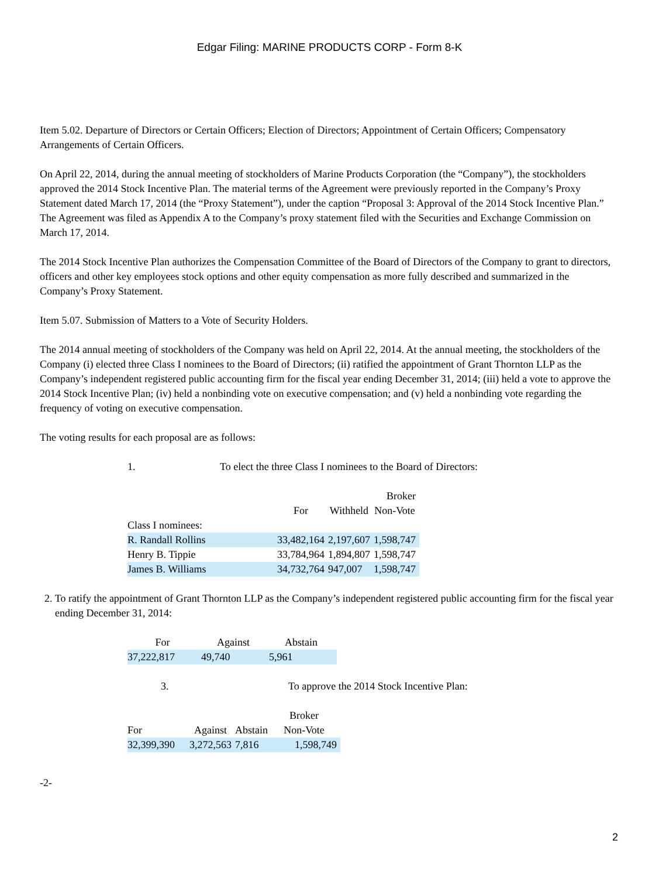Edgar Filing: MARINE PRODUCTS CORP - Form 8-K
Item 5.02. Departure of Directors or Certain Officers; Election of Directors; Appointment of Certain Officers; Compensatory Arrangements of Certain Officers.
On April 22, 2014, during the annual meeting of stockholders of Marine Products Corporation (the “Company”), the stockholders approved the 2014 Stock Incentive Plan. The material terms of the Agreement were previously reported in the Company’s Proxy Statement dated March 17, 2014 (the “Proxy Statement”), under the caption “Proposal 3: Approval of the 2014 Stock Incentive Plan.” The Agreement was filed as Appendix A to the Company’s proxy statement filed with the Securities and Exchange Commission on March 17, 2014.
The 2014 Stock Incentive Plan authorizes the Compensation Committee of the Board of Directors of the Company to grant to directors, officers and other key employees stock options and other equity compensation as more fully described and summarized in the Company’s Proxy Statement.
Item 5.07. Submission of Matters to a Vote of Security Holders.
The 2014 annual meeting of stockholders of the Company was held on April 22, 2014. At the annual meeting, the stockholders of the Company (i) elected three Class I nominees to the Board of Directors; (ii) ratified the appointment of Grant Thornton LLP as the Company’s independent registered public accounting firm for the fiscal year ending December 31, 2014; (iii) held a vote to approve the 2014 Stock Incentive Plan; (iv) held a nonbinding vote on executive compensation; and (v) held a nonbinding vote regarding the frequency of voting on executive compensation.
The voting results for each proposal are as follows:
1. To elect the three Class I nominees to the Board of Directors:
| | | | Broker |
| --- | --- | --- | --- |
| | For | Withheld | Non-Vote |
| Class I nominees: | | | |
| R. Randall Rollins | 33,482,164 | 2,197,607 | 1,598,747 |
| Henry B. Tippie | 33,784,964 | 1,894,807 | 1,598,747 |
| James B. Williams | 34,732,764 | 947,007 | 1,598,747 |
2. To ratify the appointment of Grant Thornton LLP as the Company’s independent registered public accounting firm for the fiscal year ending December 31, 2014:
| For | Against | Abstain |
| --- | --- | --- |
| 37,222,817 | 49,740 | 5,961 |
3. To approve the 2014 Stock Incentive Plan:
| | | | Broker |
| --- | --- | --- | --- |
| For | Against | Abstain | Non-Vote |
| 32,399,390 | 3,272,563 | 7,816 | 1,598,749 |
-2-
2